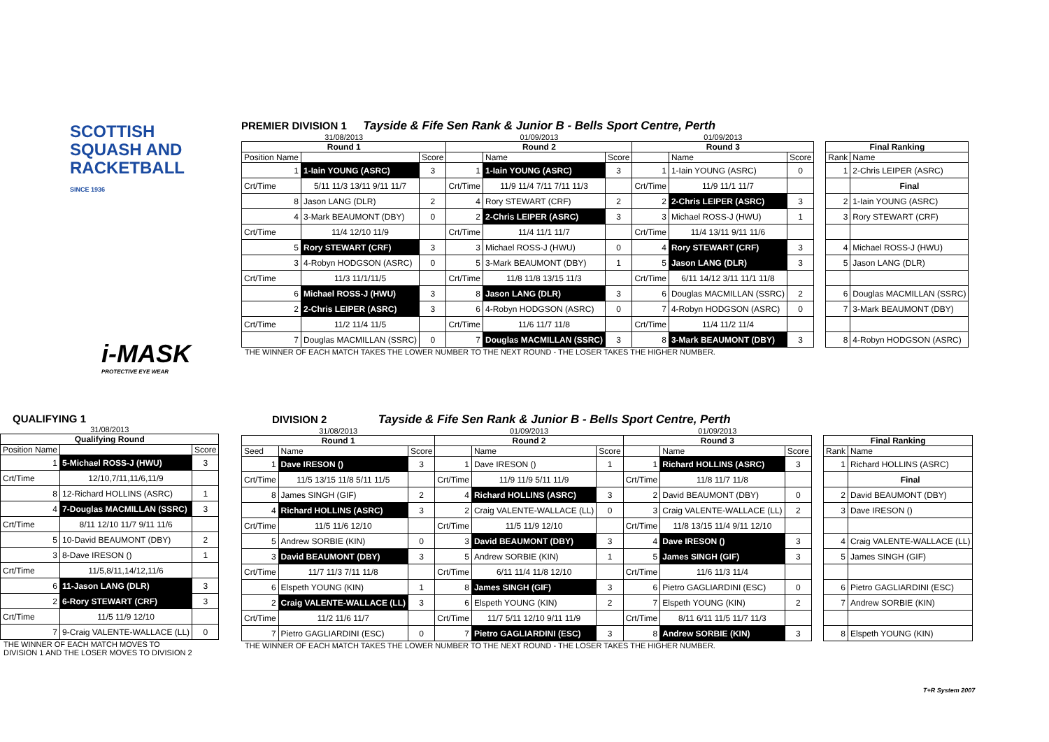SCOTTISH
SQUASH AND
RACKETBALL
SINCE 1936
i-MASK
PROTECTIVE EYE WEAR
PREMIER DIVISION 1 Tayside & Fife Sen Rank & Junior B - Bells Sport Centre, Perth
| 31/08/2013 | | | 01/09/2013 | | | 01/09/2013 | | | | | |
| Round 1 | | | Round 2 | | | Round 3 | | | | Final Ranking | |
| Position Name | | Score | | Name | Score | | Name | Score | | Rank | Name |
| 1 | 1-Iain YOUNG (ASRC) | 3 | 1 | 1-Iain YOUNG (ASRC) | 3 | 1 | 1-Iain YOUNG (ASRC) | 0 | | 1 | 2-Chris LEIPER (ASRC) |
| Crt/Time | 5/11 11/3 13/11 9/11 11/7 | | Crt/Time | 11/9 11/4 7/11 7/11 11/3 | | Crt/Time | 11/9 11/1 11/7 | | | | Final |
| 8 | Jason LANG (DLR) | 2 | 4 | Rory STEWART (CRF) | 2 | 2 | 2-Chris LEIPER (ASRC) | 3 | | 2 | 1-Iain YOUNG (ASRC) |
| 4 | 3-Mark BEAUMONT (DBY) | 0 | 2 | 2-Chris LEIPER (ASRC) | 3 | 3 | Michael ROSS-J (HWU) | 1 | | 3 | Rory STEWART (CRF) |
| Crt/Time | 11/4 12/10 11/9 | | Crt/Time | 11/4 11/1 11/7 | | Crt/Time | 11/4 13/11 9/11 11/6 | | | | |
| 5 | Rory STEWART (CRF) | 3 | 3 | Michael ROSS-J (HWU) | 0 | 4 | Rory STEWART (CRF) | 3 | | 4 | Michael ROSS-J (HWU) |
| 3 | 4-Robyn HODGSON (ASRC) | 0 | 5 | 3-Mark BEAUMONT (DBY) | 1 | 5 | Jason LANG (DLR) | 3 | | 5 | Jason LANG (DLR) |
| Crt/Time | 11/3 11/1/11/5 | | Crt/Time | 11/8 11/8 13/15 11/3 | | Crt/Time | 6/11 14/12 3/11 11/1 11/8 | | | | |
| 6 | Michael ROSS-J (HWU) | 3 | 8 | Jason LANG (DLR) | 3 | 6 | Douglas MACMILLAN (SSRC) | 2 | | 6 | Douglas MACMILLAN (SSRC) |
| 2 | 2-Chris LEIPER (ASRC) | 3 | 6 | 4-Robyn HODGSON (ASRC) | 0 | 7 | 4-Robyn HODGSON (ASRC) | 0 | | 7 | 3-Mark BEAUMONT (DBY) |
| Crt/Time | 11/2 11/4 11/5 | | Crt/Time | 11/6 11/7 11/8 | | Crt/Time | 11/4 11/2 11/4 | | | | |
| 7 | Douglas MACMILLAN (SSRC) | 0 | 7 | Douglas MACMILLAN (SSRC) | 3 | 8 | 3-Mark BEAUMONT (DBY) | 3 | | 8 | 4-Robyn HODGSON (ASRC) |
THE WINNER OF EACH MATCH TAKES THE LOWER NUMBER TO THE NEXT ROUND - THE LOSER TAKES THE HIGHER NUMBER.
QUALIFYING 1
| 31/08/2013 | | |
| Qualifying Round | | |
| Position Name | | Score |
| 1 | 5-Michael ROSS-J (HWU) | 3 |
| Crt/Time | 12/10,7/11,11/6,11/9 | |
| 8 | 12-Richard HOLLINS (ASRC) | 1 |
| 4 | 7-Douglas MACMILLAN (SSRC) | 3 |
| Crt/Time | 8/11 12/10 11/7 9/11 11/6 | |
| 5 | 10-David BEAUMONT (DBY) | 2 |
| 3 | 8-Dave IRESON () | 1 |
| Crt/Time | 11/5,8/11,14/12,11/6 | |
| 6 | 11-Jason LANG (DLR) | 3 |
| 2 | 6-Rory STEWART (CRF) | 3 |
| Crt/Time | 11/5 11/9 12/10 | |
| 7 | 9-Craig VALENTE-WALLACE (LL) | 0 |
THE WINNER OF EACH MATCH MOVES TO
DIVISION 1 AND THE LOSER MOVES TO DIVISION 2
DIVISION 2 Tayside & Fife Sen Rank & Junior B - Bells Sport Centre, Perth
| 31/08/2013 | | | 01/09/2013 | | | 01/09/2013 | | | | | |
| Round 1 | | | Round 2 | | | Round 3 | | | | Final Ranking | |
| Seed | Name | Score | | Name | Score | | Name | Score | | Rank | Name |
| 1 | Dave IRESON () | 3 | 1 | Dave IRESON () | 1 | 1 | Richard HOLLINS (ASRC) | 3 | | 1 | Richard HOLLINS (ASRC) |
| Crt/Time | 11/5 13/15 11/8 5/11 11/5 | | Crt/Time | 11/9 11/9 5/11 11/9 | | Crt/Time | 11/8 11/7 11/8 | | | | Final |
| 8 | James SINGH (GIF) | 2 | 4 | Richard HOLLINS (ASRC) | 3 | 2 | David BEAUMONT (DBY) | 0 | | 2 | David BEAUMONT (DBY) |
| 4 | Richard HOLLINS (ASRC) | 3 | 2 | Craig VALENTE-WALLACE (LL) | 0 | 3 | Craig VALENTE-WALLACE (LL) | 2 | | 3 | Dave IRESON () |
| Crt/Time | 11/5 11/6 12/10 | | Crt/Time | 11/5 11/9 12/10 | | Crt/Time | 11/8 13/15 11/4 9/11 12/10 | | | | |
| 5 | Andrew SORBIE (KIN) | 0 | 3 | David BEAUMONT (DBY) | 3 | 4 | Dave IRESON () | 3 | | 4 | Craig VALENTE-WALLACE (LL) |
| 3 | David BEAUMONT (DBY) | 3 | 5 | Andrew SORBIE (KIN) | 1 | 5 | James SINGH (GIF) | 3 | | 5 | James SINGH (GIF) |
| Crt/Time | 11/7 11/3 7/11 11/8 | | Crt/Time | 6/11 11/4 11/8 12/10 | | Crt/Time | 11/6 11/3 11/4 | | | | |
| 6 | Elspeth YOUNG (KIN) | 1 | 8 | James SINGH (GIF) | 3 | 6 | Pietro GAGLIARDINI (ESC) | 0 | | 6 | Pietro GAGLIARDINI (ESC) |
| 2 | Craig VALENTE-WALLACE (LL) | 3 | 6 | Elspeth YOUNG (KIN) | 2 | 7 | Elspeth YOUNG (KIN) | 2 | | 7 | Andrew SORBIE (KIN) |
| Crt/Time | 11/2 11/6 11/7 | | Crt/Time | 11/7 5/11 12/10 9/11 11/9 | | Crt/Time | 8/11 6/11 11/5 11/7 11/3 | | | | |
| 7 | Pietro GAGLIARDINI (ESC) | 0 | 7 | Pietro GAGLIARDINI (ESC) | 3 | 8 | Andrew SORBIE (KIN) | 3 | | 8 | Elspeth YOUNG (KIN) |
THE WINNER OF EACH MATCH TAKES THE LOWER NUMBER TO THE NEXT ROUND - THE LOSER TAKES THE HIGHER NUMBER.
T+R System 2007